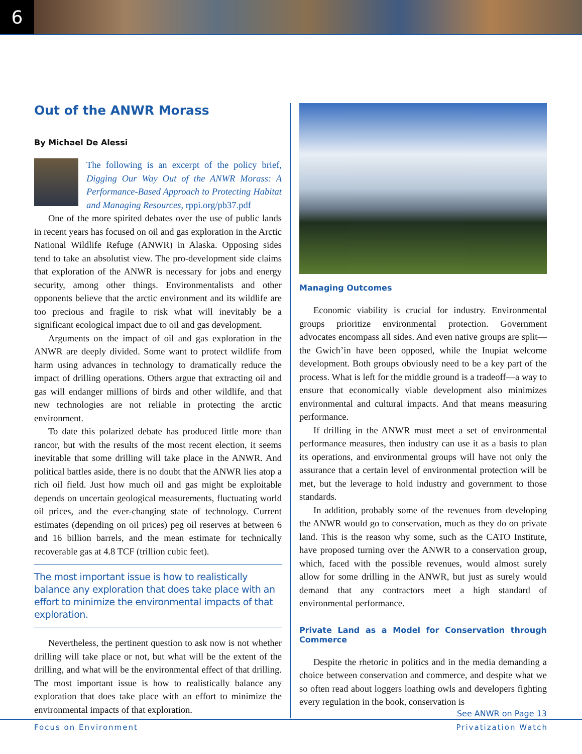6
Out of the ANWR Morass
By Michael De Alessi
The following is an excerpt of the policy brief, Digging Our Way Out of the ANWR Morass: A Performance-Based Approach to Protecting Habitat and Managing Resources, rppi.org/pb37.pdf
One of the more spirited debates over the use of public lands in recent years has focused on oil and gas exploration in the Arctic National Wildlife Refuge (ANWR) in Alaska. Opposing sides tend to take an absolutist view. The pro-development side claims that exploration of the ANWR is necessary for jobs and energy security, among other things. Environmentalists and other opponents believe that the arctic environment and its wildlife are too precious and fragile to risk what will inevitably be a significant ecological impact due to oil and gas development.
Arguments on the impact of oil and gas exploration in the ANWR are deeply divided. Some want to protect wildlife from harm using advances in technology to dramatically reduce the impact of drilling operations. Others argue that extracting oil and gas will endanger millions of birds and other wildlife, and that new technologies are not reliable in protecting the arctic environment.
To date this polarized debate has produced little more than rancor, but with the results of the most recent election, it seems inevitable that some drilling will take place in the ANWR. And political battles aside, there is no doubt that the ANWR lies atop a rich oil field. Just how much oil and gas might be exploitable depends on uncertain geological measurements, fluctuating world oil prices, and the ever-changing state of technology. Current estimates (depending on oil prices) peg oil reserves at between 6 and 16 billion barrels, and the mean estimate for technically recoverable gas at 4.8 TCF (trillion cubic feet).
The most important issue is how to realistically balance any exploration that does take place with an effort to minimize the environmental impacts of that exploration.
Nevertheless, the pertinent question to ask now is not whether drilling will take place or not, but what will be the extent of the drilling, and what will be the environmental effect of that drilling. The most important issue is how to realistically balance any exploration that does take place with an effort to minimize the environmental impacts of that exploration.
Managing Outcomes
Economic viability is crucial for industry. Environmental groups prioritize environmental protection. Government advocates encompass all sides. And even native groups are split—the Gwich’in have been opposed, while the Inupiat welcome development. Both groups obviously need to be a key part of the process. What is left for the middle ground is a tradeoff—a way to ensure that economically viable development also minimizes environmental and cultural impacts. And that means measuring performance.
If drilling in the ANWR must meet a set of environmental performance measures, then industry can use it as a basis to plan its operations, and environmental groups will have not only the assurance that a certain level of environmental protection will be met, but the leverage to hold industry and government to those standards.
In addition, probably some of the revenues from developing the ANWR would go to conservation, much as they do on private land. This is the reason why some, such as the CATO Institute, have proposed turning over the ANWR to a conservation group, which, faced with the possible revenues, would almost surely allow for some drilling in the ANWR, but just as surely would demand that any contractors meet a high standard of environmental performance.
Private Land as a Model for Conservation through Commerce
Despite the rhetoric in politics and in the media demanding a choice between conservation and commerce, and despite what we so often read about loggers loathing owls and developers fighting every regulation in the book, conservation is
See ANWR on Page 13
Focus on Environment Privatization Watch